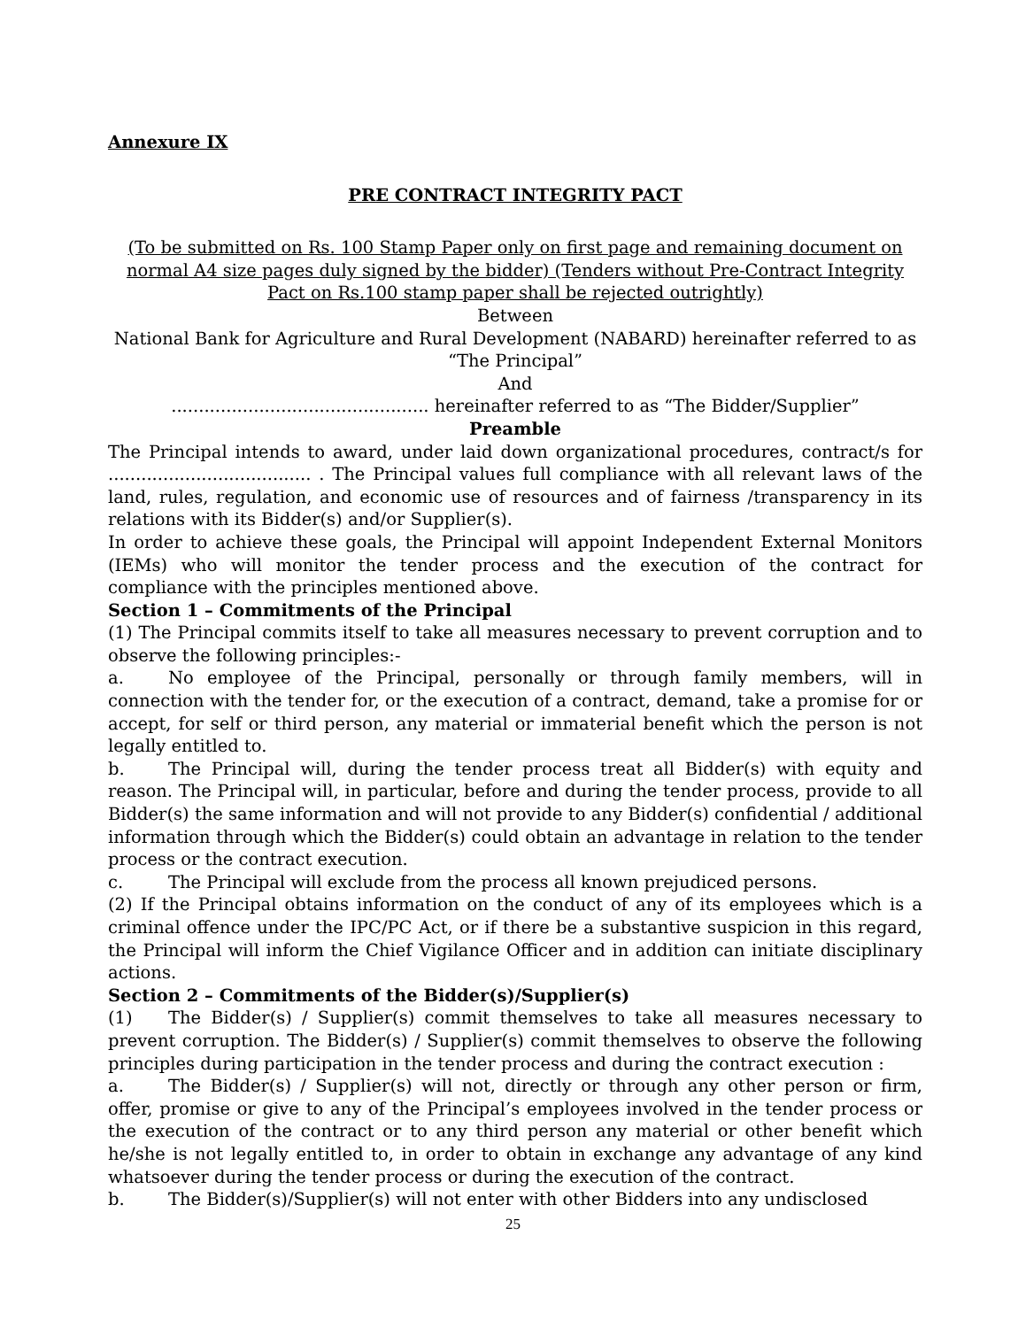Annexure IX
PRE CONTRACT INTEGRITY PACT
(To be submitted on Rs. 100 Stamp Paper only on first page and remaining document on normal A4 size pages duly signed by the bidder) (Tenders without Pre-Contract Integrity Pact on Rs.100 stamp paper shall be rejected outrightly)
Between
National Bank for Agriculture and Rural Development (NABARD) hereinafter referred to as “The Principal”
And
............................................... hereinafter referred to as “The Bidder/Supplier”
Preamble
The Principal intends to award, under laid down organizational procedures, contract/s for ..................................... . The Principal values full compliance with all relevant laws of the land, rules, regulation, and economic use of resources and of fairness /transparency in its relations with its Bidder(s) and/or Supplier(s).
In order to achieve these goals, the Principal will appoint Independent External Monitors (IEMs) who will monitor the tender process and the execution of the contract for compliance with the principles mentioned above.
Section 1 – Commitments of the Principal
(1) The Principal commits itself to take all measures necessary to prevent corruption and to observe the following principles:-
a. No employee of the Principal, personally or through family members, will in connection with the tender for, or the execution of a contract, demand, take a promise for or accept, for self or third person, any material or immaterial benefit which the person is not legally entitled to.
b. The Principal will, during the tender process treat all Bidder(s) with equity and reason. The Principal will, in particular, before and during the tender process, provide to all Bidder(s) the same information and will not provide to any Bidder(s) confidential / additional information through which the Bidder(s) could obtain an advantage in relation to the tender process or the contract execution.
c. The Principal will exclude from the process all known prejudiced persons.
(2) If the Principal obtains information on the conduct of any of its employees which is a criminal offence under the IPC/PC Act, or if there be a substantive suspicion in this regard, the Principal will inform the Chief Vigilance Officer and in addition can initiate disciplinary actions.
Section 2 – Commitments of the Bidder(s)/Supplier(s)
(1) The Bidder(s) / Supplier(s) commit themselves to take all measures necessary to prevent corruption. The Bidder(s) / Supplier(s) commit themselves to observe the following principles during participation in the tender process and during the contract execution :
a. The Bidder(s) / Supplier(s) will not, directly or through any other person or firm, offer, promise or give to any of the Principal’s employees involved in the tender process or the execution of the contract or to any third person any material or other benefit which he/she is not legally entitled to, in order to obtain in exchange any advantage of any kind whatsoever during the tender process or during the execution of the contract.
b. The Bidder(s)/Supplier(s) will not enter with other Bidders into any undisclosed
25